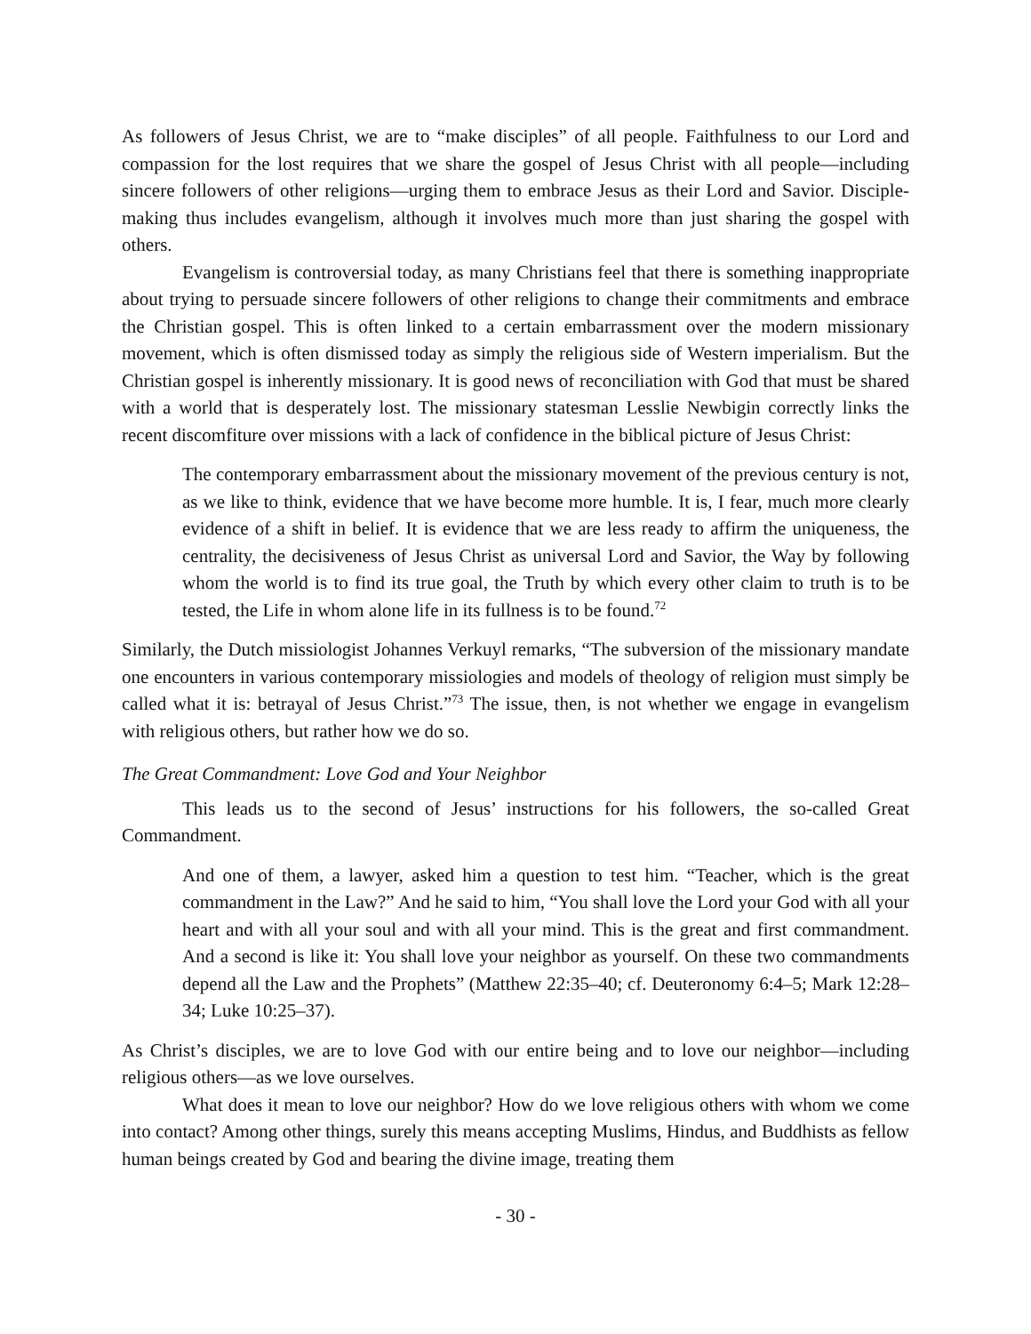As followers of Jesus Christ, we are to “make disciples” of all people. Faithfulness to our Lord and compassion for the lost requires that we share the gospel of Jesus Christ with all people—including sincere followers of other religions—urging them to embrace Jesus as their Lord and Savior. Disciple-making thus includes evangelism, although it involves much more than just sharing the gospel with others.
Evangelism is controversial today, as many Christians feel that there is something inappropriate about trying to persuade sincere followers of other religions to change their commitments and embrace the Christian gospel. This is often linked to a certain embarrassment over the modern missionary movement, which is often dismissed today as simply the religious side of Western imperialism. But the Christian gospel is inherently missionary. It is good news of reconciliation with God that must be shared with a world that is desperately lost. The missionary statesman Lesslie Newbigin correctly links the recent discomfiture over missions with a lack of confidence in the biblical picture of Jesus Christ:
The contemporary embarrassment about the missionary movement of the previous century is not, as we like to think, evidence that we have become more humble. It is, I fear, much more clearly evidence of a shift in belief. It is evidence that we are less ready to affirm the uniqueness, the centrality, the decisiveness of Jesus Christ as universal Lord and Savior, the Way by following whom the world is to find its true goal, the Truth by which every other claim to truth is to be tested, the Life in whom alone life in its fullness is to be found.<sup>72</sup>
Similarly, the Dutch missiologist Johannes Verkuyl remarks, “The subversion of the missionary mandate one encounters in various contemporary missiologies and models of theology of religion must simply be called what it is: betrayal of Jesus Christ.”<sup>73</sup> The issue, then, is not whether we engage in evangelism with religious others, but rather how we do so.
The Great Commandment: Love God and Your Neighbor
This leads us to the second of Jesus’ instructions for his followers, the so-called Great Commandment.
And one of them, a lawyer, asked him a question to test him. “Teacher, which is the great commandment in the Law?” And he said to him, “You shall love the Lord your God with all your heart and with all your soul and with all your mind. This is the great and first commandment. And a second is like it: You shall love your neighbor as yourself. On these two commandments depend all the Law and the Prophets” (Matthew 22:35–40; cf. Deuteronomy 6:4–5; Mark 12:28–34; Luke 10:25–37).
As Christ’s disciples, we are to love God with our entire being and to love our neighbor—including religious others—as we love ourselves.
What does it mean to love our neighbor? How do we love religious others with whom we come into contact? Among other things, surely this means accepting Muslims, Hindus, and Buddhists as fellow human beings created by God and bearing the divine image, treating them
- 30 -